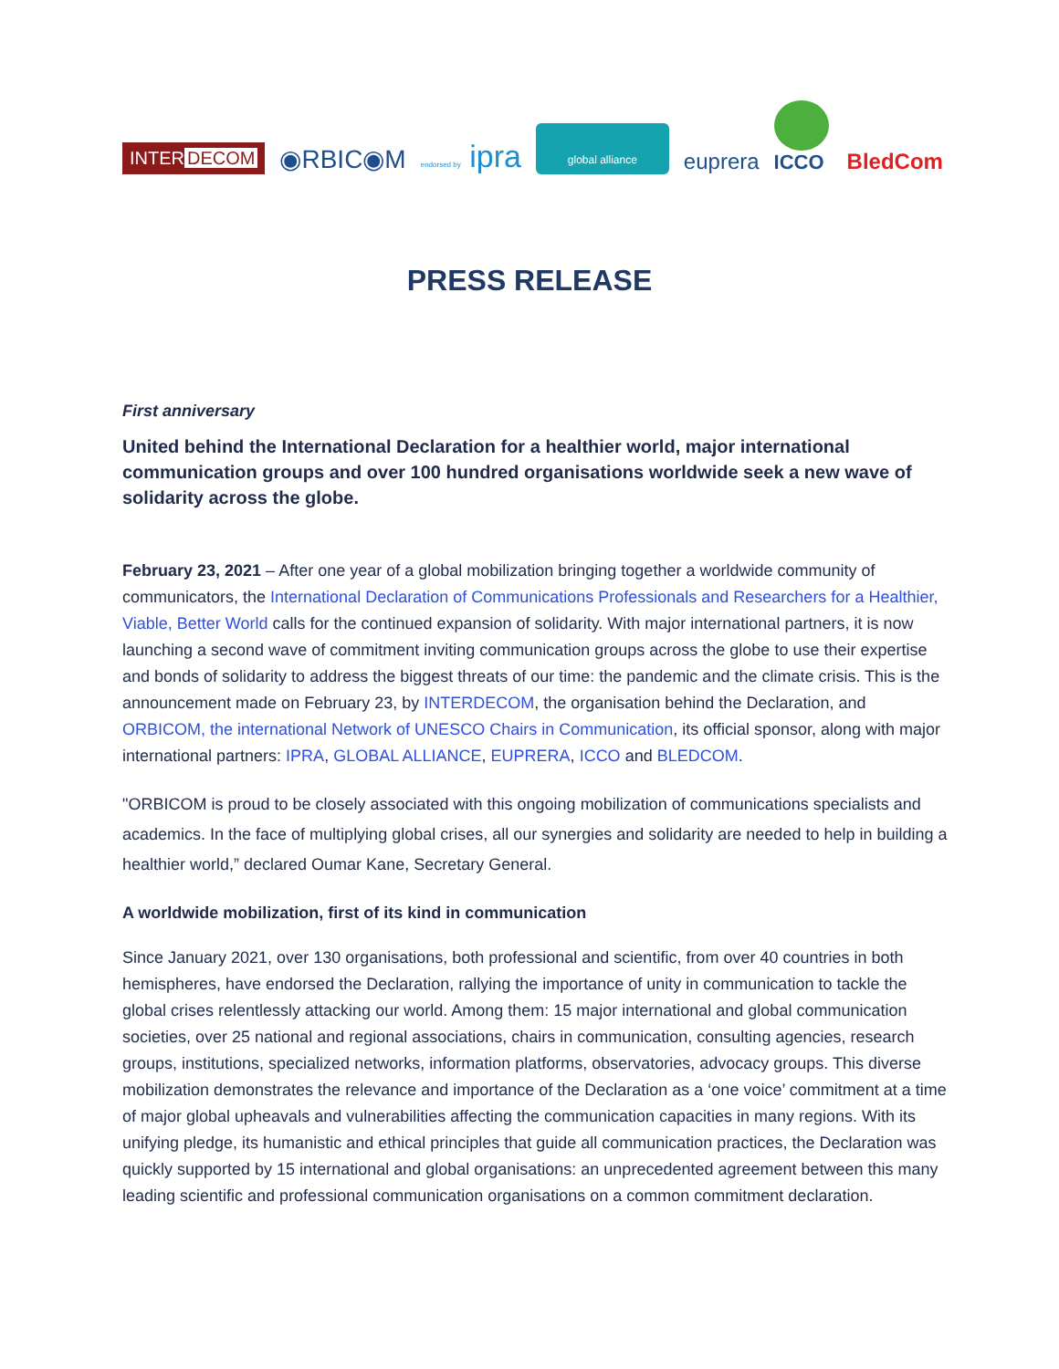INTER DECOM
◉RBIC◉M
endorsed by ipra
global alliance
euprera
ICCO
BledCom
PRESS RELEASE
First anniversary
United behind the International Declaration for a healthier world, major international communication groups and over 100 hundred organisations worldwide seek a new wave of solidarity across the globe.
February 23, 2021 – After one year of a global mobilization bringing together a worldwide community of communicators, the International Declaration of Communications Professionals and Researchers for a Healthier, Viable, Better World calls for the continued expansion of solidarity. With major international partners, it is now launching a second wave of commitment inviting communication groups across the globe to use their expertise and bonds of solidarity to address the biggest threats of our time: the pandemic and the climate crisis. This is the announcement made on February 23, by INTERDECOM, the organisation behind the Declaration, and ORBICOM, the international Network of UNESCO Chairs in Communication, its official sponsor, along with major international partners: IPRA, GLOBAL ALLIANCE, EUPRERA, ICCO and BLEDCOM.
"ORBICOM is proud to be closely associated with this ongoing mobilization of communications specialists and academics. In the face of multiplying global crises, all our synergies and solidarity are needed to help in building a healthier world,” declared Oumar Kane, Secretary General.
A worldwide mobilization, first of its kind in communication
Since January 2021, over 130 organisations, both professional and scientific, from over 40 countries in both hemispheres, have endorsed the Declaration, rallying the importance of unity in communication to tackle the global crises relentlessly attacking our world. Among them: 15 major international and global communication societies, over 25 national and regional associations, chairs in communication, consulting agencies, research groups, institutions, specialized networks, information platforms, observatories, advocacy groups. This diverse mobilization demonstrates the relevance and importance of the Declaration as a ‘one voice’ commitment at a time of major global upheavals and vulnerabilities affecting the communication capacities in many regions. With its unifying pledge, its humanistic and ethical principles that guide all communication practices, the Declaration was quickly supported by 15 international and global organisations: an unprecedented agreement between this many leading scientific and professional communication organisations on a common commitment declaration.